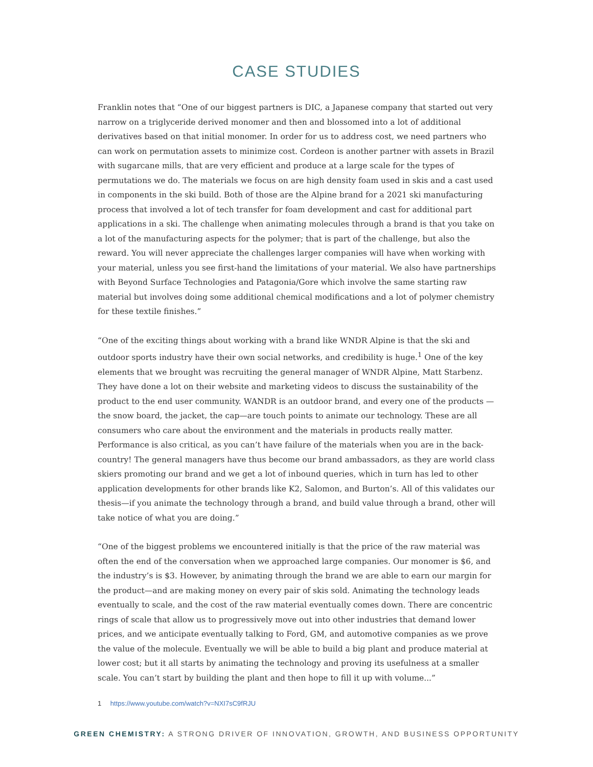CASE STUDIES
Franklin notes that “One of our biggest partners is DIC, a Japanese company that started out very narrow on a triglyceride derived monomer and then and blossomed into a lot of additional derivatives based on that initial monomer. In order for us to address cost, we need partners who can work on permutation assets to minimize cost. Cordeon is another partner with assets in Brazil with sugarcane mills, that are very efficient and produce at a large scale for the types of permutations we do. The materials we focus on are high density foam used in skis and a cast used in components in the ski build. Both of those are the Alpine brand for a 2021 ski manufacturing process that involved a lot of tech transfer for foam development and cast for additional part applications in a ski. The challenge when animating molecules through a brand is that you take on a lot of the manufacturing aspects for the polymer; that is part of the challenge, but also the reward. You will never appreciate the challenges larger companies will have when working with your material, unless you see first-hand the limitations of your material. We also have partnerships with Beyond Surface Technologies and Patagonia/Gore which involve the same starting raw material but involves doing some additional chemical modifications and a lot of polymer chemistry for these textile finishes.”
“One of the exciting things about working with a brand like WNDR Alpine is that the ski and outdoor sports industry have their own social networks, and credibility is huge.<sup>1</sup> One of the key elements that we brought was recruiting the general manager of WNDR Alpine, Matt Starbenz. They have done a lot on their website and marketing videos to discuss the sustainability of the product to the end user community. WANDR is an outdoor brand, and every one of the products —the snow board, the jacket, the cap—are touch points to animate our technology. These are all consumers who care about the environment and the materials in products really matter. Performance is also critical, as you can’t have failure of the materials when you are in the back-country! The general managers have thus become our brand ambassadors, as they are world class skiers promoting our brand and we get a lot of inbound queries, which in turn has led to other application developments for other brands like K2, Salomon, and Burton’s. All of this validates our thesis—if you animate the technology through a brand, and build value through a brand, other will take notice of what you are doing.”
“One of the biggest problems we encountered initially is that the price of the raw material was often the end of the conversation when we approached large companies. Our monomer is $6, and the industry’s is $3. However, by animating through the brand we are able to earn our margin for the product—and are making money on every pair of skis sold. Animating the technology leads eventually to scale, and the cost of the raw material eventually comes down. There are concentric rings of scale that allow us to progressively move out into other industries that demand lower prices, and we anticipate eventually talking to Ford, GM, and automotive companies as we prove the value of the molecule. Eventually we will be able to build a big plant and produce material at lower cost; but it all starts by animating the technology and proving its usefulness at a smaller scale. You can’t start by building the plant and then hope to fill it up with volume...”
1 https://www.youtube.com/watch?v=NXI7sC9fRJU
GREEN CHEMISTRY: A STRONG DRIVER OF INNOVATION, GROWTH, AND BUSINESS OPPORTUNITY